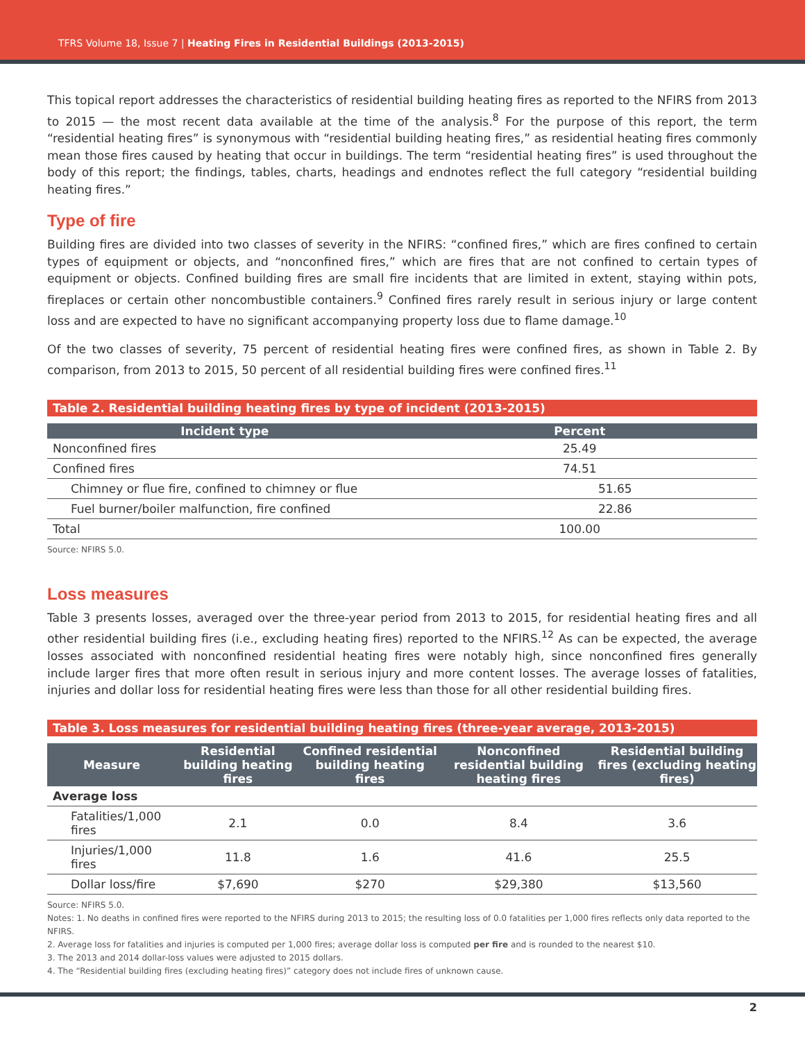TFRS Volume 18, Issue 7 | Heating Fires in Residential Buildings (2013-2015)
This topical report addresses the characteristics of residential building heating fires as reported to the NFIRS from 2013 to 2015 — the most recent data available at the time of the analysis.<sup>8</sup> For the purpose of this report, the term “residential heating fires” is synonymous with “residential building heating fires,” as residential heating fires commonly mean those fires caused by heating that occur in buildings. The term “residential heating fires” is used throughout the body of this report; the findings, tables, charts, headings and endnotes reflect the full category “residential building heating fires.”
Type of fire
Building fires are divided into two classes of severity in the NFIRS: “confined fires,” which are fires confined to certain types of equipment or objects, and “nonconfined fires,” which are fires that are not confined to certain types of equipment or objects. Confined building fires are small fire incidents that are limited in extent, staying within pots, fireplaces or certain other noncombustible containers.<sup>9</sup> Confined fires rarely result in serious injury or large content loss and are expected to have no significant accompanying property loss due to flame damage.<sup>10</sup>
Of the two classes of severity, 75 percent of residential heating fires were confined fires, as shown in Table 2. By comparison, from 2013 to 2015, 50 percent of all residential building fires were confined fires.<sup>11</sup>
Table 2. Residential building heating fires by type of incident (2013-2015)
| Incident type | Percent |
| --- | --- |
| Nonconfined fires | 25.49 |
| Confined fires | 74.51 |
| Chimney or flue fire, confined to chimney or flue | 51.65 |
| Fuel burner/boiler malfunction, fire confined | 22.86 |
| Total | 100.00 |
Source: NFIRS 5.0.
Loss measures
Table 3 presents losses, averaged over the three-year period from 2013 to 2015, for residential heating fires and all other residential building fires (i.e., excluding heating fires) reported to the NFIRS.<sup>12</sup> As can be expected, the average losses associated with nonconfined residential heating fires were notably high, since nonconfined fires generally include larger fires that more often result in serious injury and more content losses. The average losses of fatalities, injuries and dollar loss for residential heating fires were less than those for all other residential building fires.
Table 3. Loss measures for residential building heating fires (three-year average, 2013-2015)
| Measure | Residential building heating fires | Confined residential building heating fires | Nonconfined residential building heating fires | Residential building fires (excluding heating fires) |
| --- | --- | --- | --- | --- |
| Average loss | | | | |
| Fatalities/1,000 fires | 2.1 | 0.0 | 8.4 | 3.6 |
| Injuries/1,000 fires | 11.8 | 1.6 | 41.6 | 25.5 |
| Dollar loss/fire | $7,690 | $270 | $29,380 | $13,560 |
Source: NFIRS 5.0.
Notes: 1. No deaths in confined fires were reported to the NFIRS during 2013 to 2015; the resulting loss of 0.0 fatalities per 1,000 fires reflects only data reported to the NFIRS.
2. Average loss for fatalities and injuries is computed per 1,000 fires; average dollar loss is computed per fire and is rounded to the nearest $10.
3. The 2013 and 2014 dollar-loss values were adjusted to 2015 dollars.
4. The “Residential building fires (excluding heating fires)” category does not include fires of unknown cause.
2